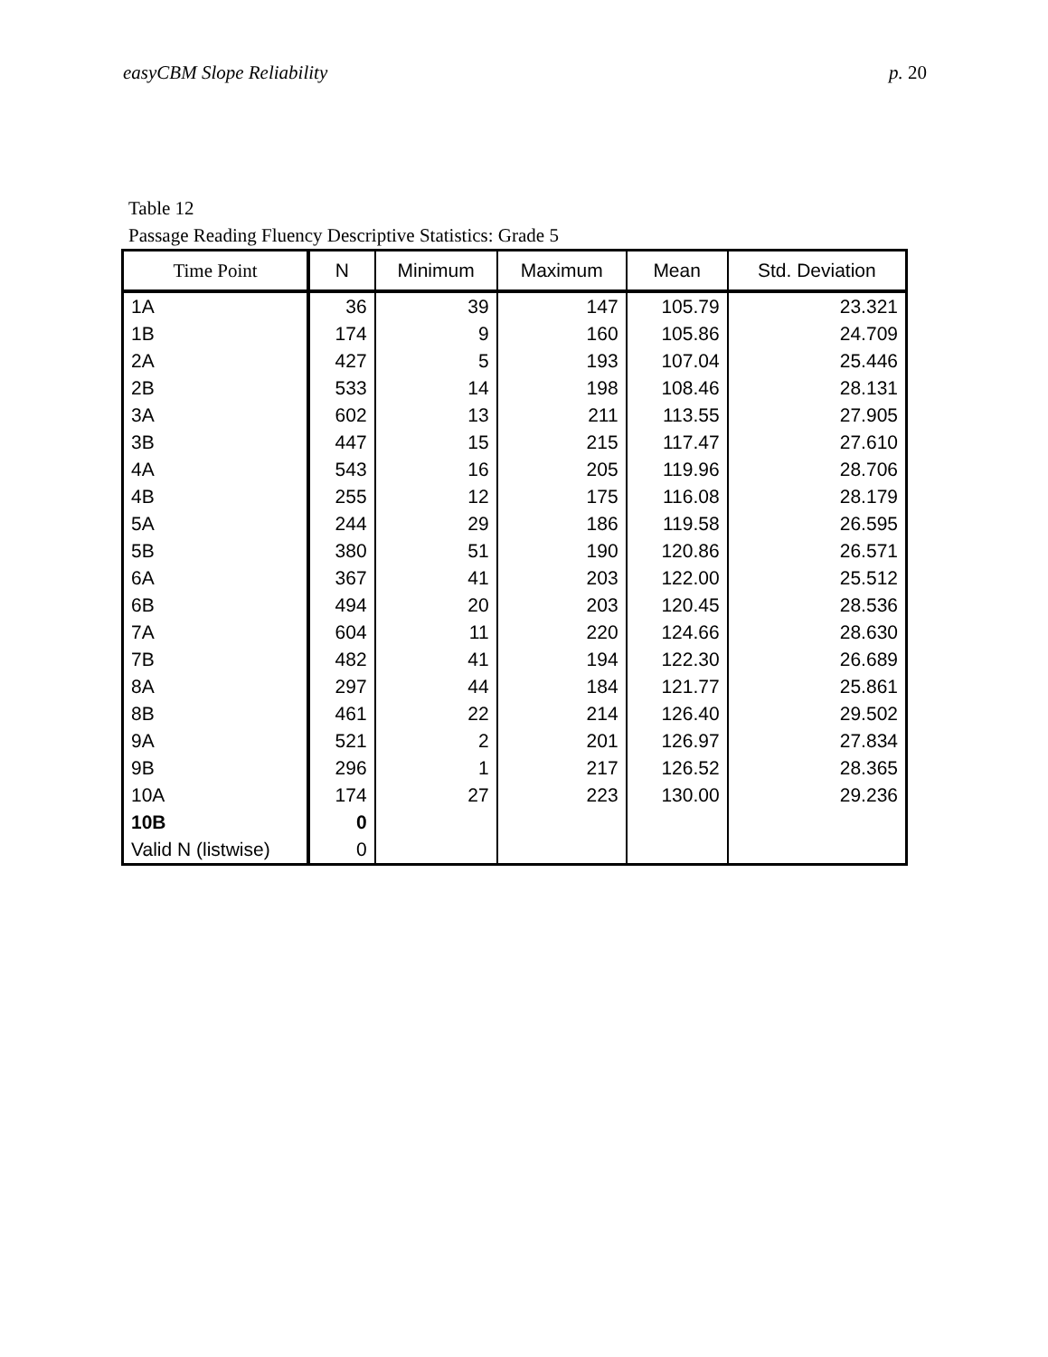easyCBM Slope Reliability p. 20
Table 12
Passage Reading Fluency Descriptive Statistics: Grade 5
| Time Point | N | Minimum | Maximum | Mean | Std. Deviation |
| --- | --- | --- | --- | --- | --- |
| 1A | 36 | 39 | 147 | 105.79 | 23.321 |
| 1B | 174 | 9 | 160 | 105.86 | 24.709 |
| 2A | 427 | 5 | 193 | 107.04 | 25.446 |
| 2B | 533 | 14 | 198 | 108.46 | 28.131 |
| 3A | 602 | 13 | 211 | 113.55 | 27.905 |
| 3B | 447 | 15 | 215 | 117.47 | 27.610 |
| 4A | 543 | 16 | 205 | 119.96 | 28.706 |
| 4B | 255 | 12 | 175 | 116.08 | 28.179 |
| 5A | 244 | 29 | 186 | 119.58 | 26.595 |
| 5B | 380 | 51 | 190 | 120.86 | 26.571 |
| 6A | 367 | 41 | 203 | 122.00 | 25.512 |
| 6B | 494 | 20 | 203 | 120.45 | 28.536 |
| 7A | 604 | 11 | 220 | 124.66 | 28.630 |
| 7B | 482 | 41 | 194 | 122.30 | 26.689 |
| 8A | 297 | 44 | 184 | 121.77 | 25.861 |
| 8B | 461 | 22 | 214 | 126.40 | 29.502 |
| 9A | 521 | 2 | 201 | 126.97 | 27.834 |
| 9B | 296 | 1 | 217 | 126.52 | 28.365 |
| 10A | 174 | 27 | 223 | 130.00 | 29.236 |
| 10B | 0 | | | | |
| Valid N (listwise) | 0 | | | | |